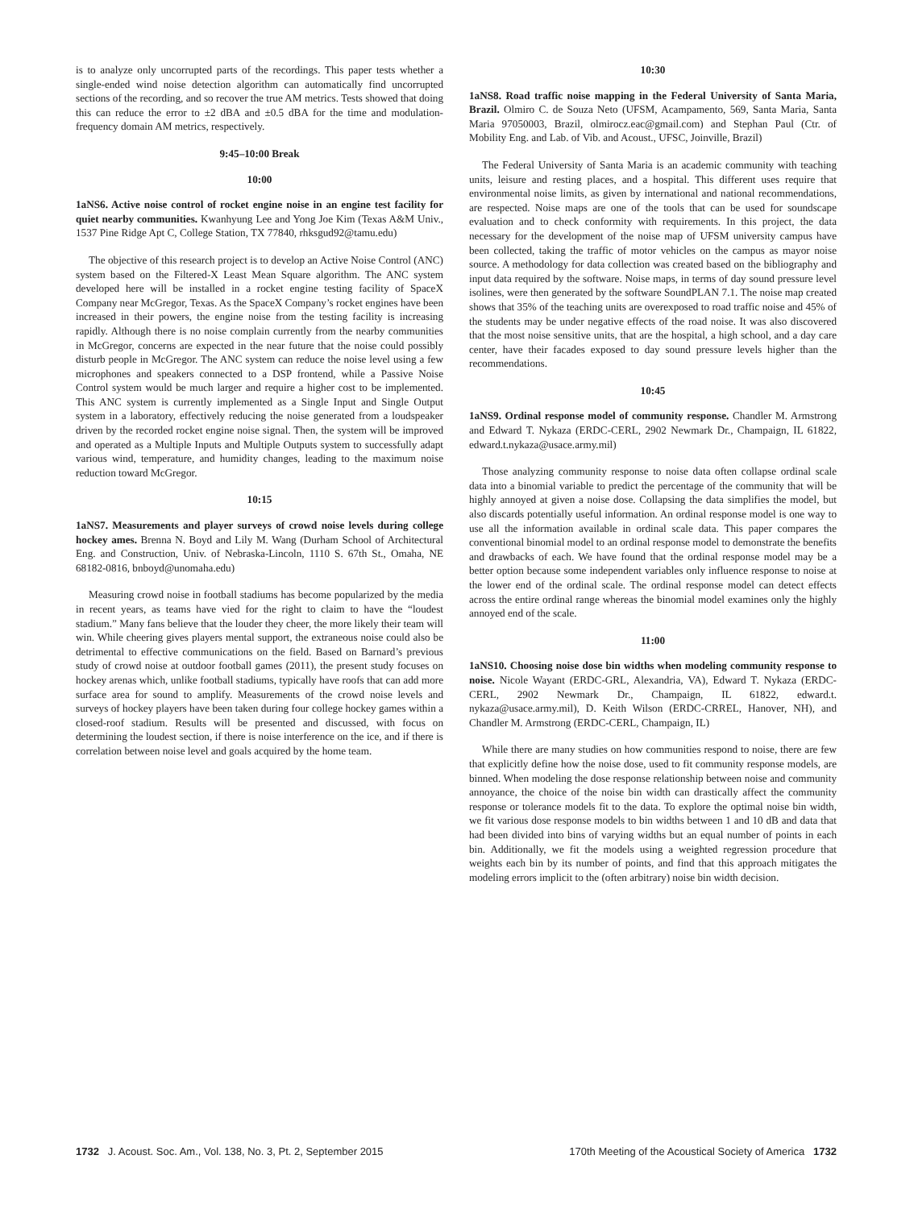is to analyze only uncorrupted parts of the recordings. This paper tests whether a single-ended wind noise detection algorithm can automatically find uncorrupted sections of the recording, and so recover the true AM metrics. Tests showed that doing this can reduce the error to ±2 dBA and ±0.5 dBA for the time and modulation-frequency domain AM metrics, respectively.
9:45–10:00 Break
10:00
1aNS6. Active noise control of rocket engine noise in an engine test facility for quiet nearby communities. Kwanhyung Lee and Yong Joe Kim (Texas A&M Univ., 1537 Pine Ridge Apt C, College Station, TX 77840, rhksgud92@tamu.edu)
The objective of this research project is to develop an Active Noise Control (ANC) system based on the Filtered-X Least Mean Square algorithm. The ANC system developed here will be installed in a rocket engine testing facility of SpaceX Company near McGregor, Texas. As the SpaceX Company’s rocket engines have been increased in their powers, the engine noise from the testing facility is increasing rapidly. Although there is no noise complain currently from the nearby communities in McGregor, concerns are expected in the near future that the noise could possibly disturb people in McGregor. The ANC system can reduce the noise level using a few microphones and speakers connected to a DSP frontend, while a Passive Noise Control system would be much larger and require a higher cost to be implemented. This ANC system is currently implemented as a Single Input and Single Output system in a laboratory, effectively reducing the noise generated from a loudspeaker driven by the recorded rocket engine noise signal. Then, the system will be improved and operated as a Multiple Inputs and Multiple Outputs system to successfully adapt various wind, temperature, and humidity changes, leading to the maximum noise reduction toward McGregor.
10:15
1aNS7. Measurements and player surveys of crowd noise levels during college hockey ames. Brenna N. Boyd and Lily M. Wang (Durham School of Architectural Eng. and Construction, Univ. of Nebraska-Lincoln, 1110 S. 67th St., Omaha, NE 68182-0816, bnboyd@unomaha.edu)
Measuring crowd noise in football stadiums has become popularized by the media in recent years, as teams have vied for the right to claim to have the “loudest stadium.” Many fans believe that the louder they cheer, the more likely their team will win. While cheering gives players mental support, the extraneous noise could also be detrimental to effective communications on the field. Based on Barnard’s previous study of crowd noise at outdoor football games (2011), the present study focuses on hockey arenas which, unlike football stadiums, typically have roofs that can add more surface area for sound to amplify. Measurements of the crowd noise levels and surveys of hockey players have been taken during four college hockey games within a closed-roof stadium. Results will be presented and discussed, with focus on determining the loudest section, if there is noise interference on the ice, and if there is correlation between noise level and goals acquired by the home team.
10:30
1aNS8. Road traffic noise mapping in the Federal University of Santa Maria, Brazil. Olmiro C. de Souza Neto (UFSM, Acampamento, 569, Santa Maria, Santa Maria 97050003, Brazil, olmirocz.eac@gmail.com) and Stephan Paul (Ctr. of Mobility Eng. and Lab. of Vib. and Acoust., UFSC, Joinville, Brazil)
The Federal University of Santa Maria is an academic community with teaching units, leisure and resting places, and a hospital. This different uses require that environmental noise limits, as given by international and national recommendations, are respected. Noise maps are one of the tools that can be used for soundscape evaluation and to check conformity with requirements. In this project, the data necessary for the development of the noise map of UFSM university campus have been collected, taking the traffic of motor vehicles on the campus as mayor noise source. A methodology for data collection was created based on the bibliography and input data required by the software. Noise maps, in terms of day sound pressure level isolines, were then generated by the software SoundPLAN 7.1. The noise map created shows that 35% of the teaching units are overexposed to road traffic noise and 45% of the students may be under negative effects of the road noise. It was also discovered that the most noise sensitive units, that are the hospital, a high school, and a day care center, have their facades exposed to day sound pressure levels higher than the recommendations.
10:45
1aNS9. Ordinal response model of community response. Chandler M. Armstrong and Edward T. Nykaza (ERDC-CERL, 2902 Newmark Dr., Champaign, IL 61822, edward.t.nykaza@usace.army.mil)
Those analyzing community response to noise data often collapse ordinal scale data into a binomial variable to predict the percentage of the community that will be highly annoyed at given a noise dose. Collapsing the data simplifies the model, but also discards potentially useful information. An ordinal response model is one way to use all the information available in ordinal scale data. This paper compares the conventional binomial model to an ordinal response model to demonstrate the benefits and drawbacks of each. We have found that the ordinal response model may be a better option because some independent variables only influence response to noise at the lower end of the ordinal scale. The ordinal response model can detect effects across the entire ordinal range whereas the binomial model examines only the highly annoyed end of the scale.
11:00
1aNS10. Choosing noise dose bin widths when modeling community response to noise. Nicole Wayant (ERDC-GRL, Alexandria, VA), Edward T. Nykaza (ERDC-CERL, 2902 Newmark Dr., Champaign, IL 61822, edward.t. nykaza@usace.army.mil), D. Keith Wilson (ERDC-CRREL, Hanover, NH), and Chandler M. Armstrong (ERDC-CERL, Champaign, IL)
While there are many studies on how communities respond to noise, there are few that explicitly define how the noise dose, used to fit community response models, are binned. When modeling the dose response relationship between noise and community annoyance, the choice of the noise bin width can drastically affect the community response or tolerance models fit to the data. To explore the optimal noise bin width, we fit various dose response models to bin widths between 1 and 10 dB and data that had been divided into bins of varying widths but an equal number of points in each bin. Additionally, we fit the models using a weighted regression procedure that weights each bin by its number of points, and find that this approach mitigates the modeling errors implicit to the (often arbitrary) noise bin width decision.
1732 J. Acoust. Soc. Am., Vol. 138, No. 3, Pt. 2, September 2015 170th Meeting of the Acoustical Society of America 1732